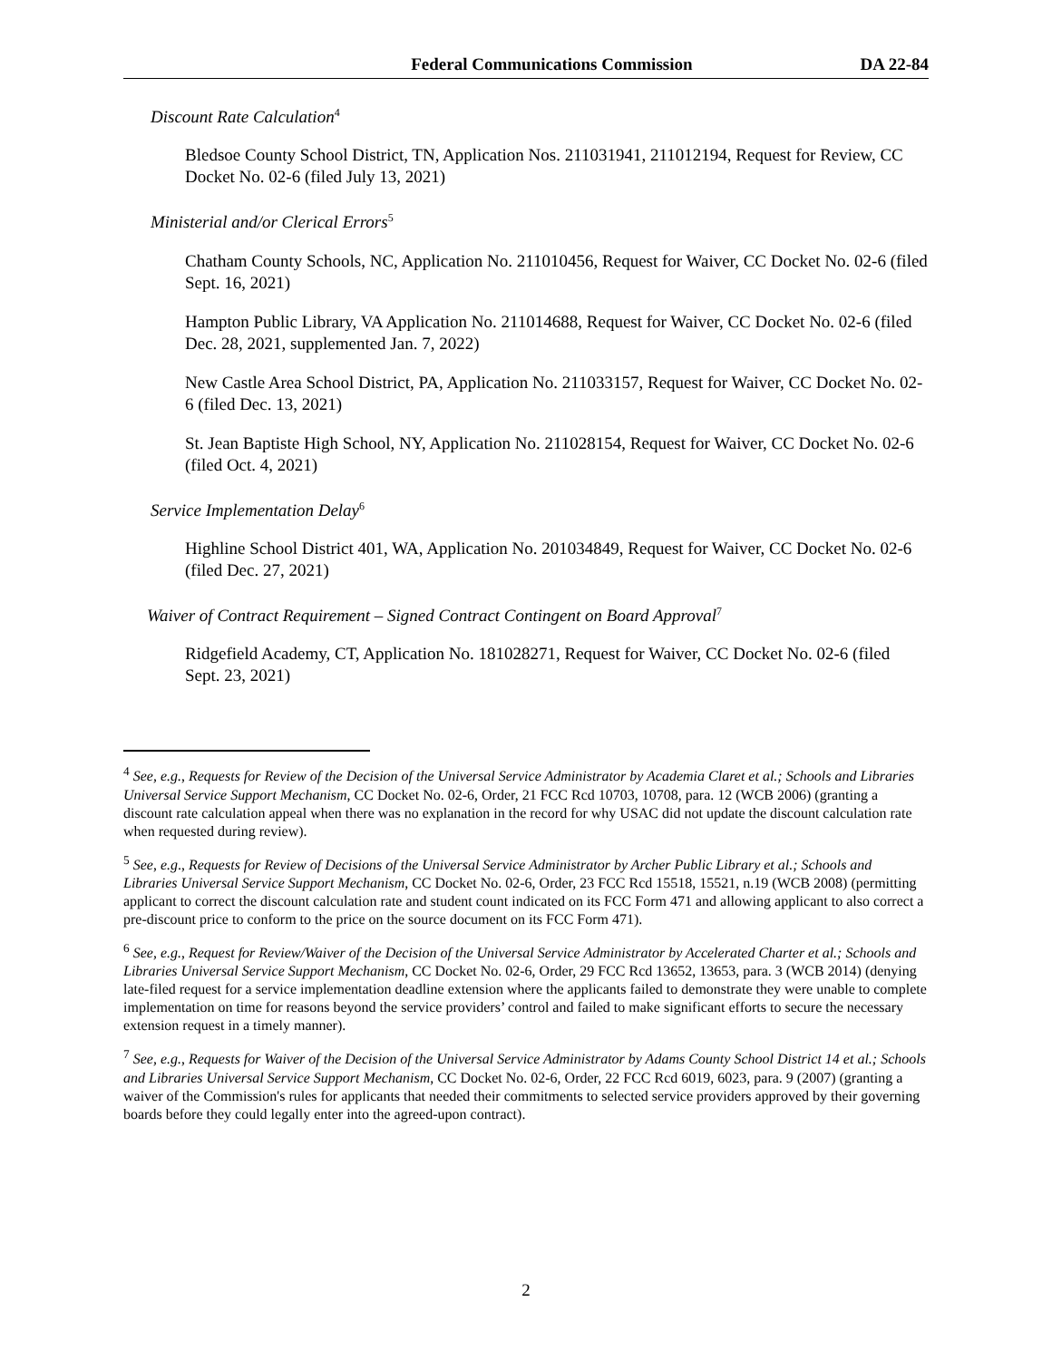Federal Communications Commission DA 22-84
Discount Rate Calculation<sup>4</sup>
Bledsoe County School District, TN, Application Nos. 211031941, 211012194, Request for Review, CC Docket No. 02-6 (filed July 13, 2021)
Ministerial and/or Clerical Errors<sup>5</sup>
Chatham County Schools, NC, Application No. 211010456, Request for Waiver, CC Docket No. 02-6 (filed Sept. 16, 2021)
Hampton Public Library, VA Application No. 211014688, Request for Waiver, CC Docket No. 02-6 (filed Dec. 28, 2021, supplemented Jan. 7, 2022)
New Castle Area School District, PA, Application No. 211033157, Request for Waiver, CC Docket No. 02-6 (filed Dec. 13, 2021)
St. Jean Baptiste High School, NY, Application No. 211028154, Request for Waiver, CC Docket No. 02-6 (filed Oct. 4, 2021)
Service Implementation Delay<sup>6</sup>
Highline School District 401, WA, Application No. 201034849, Request for Waiver, CC Docket No. 02-6 (filed Dec. 27, 2021)
Waiver of Contract Requirement – Signed Contract Contingent on Board Approval<sup>7</sup>
Ridgefield Academy, CT, Application No. 181028271, Request for Waiver, CC Docket No. 02-6 (filed Sept. 23, 2021)
<sup>4</sup> See, e.g., Requests for Review of the Decision of the Universal Service Administrator by Academia Claret et al.; Schools and Libraries Universal Service Support Mechanism, CC Docket No. 02-6, Order, 21 FCC Rcd 10703, 10708, para. 12 (WCB 2006) (granting a discount rate calculation appeal when there was no explanation in the record for why USAC did not update the discount calculation rate when requested during review).
<sup>5</sup> See, e.g., Requests for Review of Decisions of the Universal Service Administrator by Archer Public Library et al.; Schools and Libraries Universal Service Support Mechanism, CC Docket No. 02-6, Order, 23 FCC Rcd 15518, 15521, n.19 (WCB 2008) (permitting applicant to correct the discount calculation rate and student count indicated on its FCC Form 471 and allowing applicant to also correct a pre-discount price to conform to the price on the source document on its FCC Form 471).
<sup>6</sup> See, e.g., Request for Review/Waiver of the Decision of the Universal Service Administrator by Accelerated Charter et al.; Schools and Libraries Universal Service Support Mechanism, CC Docket No. 02-6, Order, 29 FCC Rcd 13652, 13653, para. 3 (WCB 2014) (denying late-filed request for a service implementation deadline extension where the applicants failed to demonstrate they were unable to complete implementation on time for reasons beyond the service providers’ control and failed to make significant efforts to secure the necessary extension request in a timely manner).
<sup>7</sup> See, e.g., Requests for Waiver of the Decision of the Universal Service Administrator by Adams County School District 14 et al.; Schools and Libraries Universal Service Support Mechanism, CC Docket No. 02-6, Order, 22 FCC Rcd 6019, 6023, para. 9 (2007) (granting a waiver of the Commission's rules for applicants that needed their commitments to selected service providers approved by their governing boards before they could legally enter into the agreed-upon contract).
2